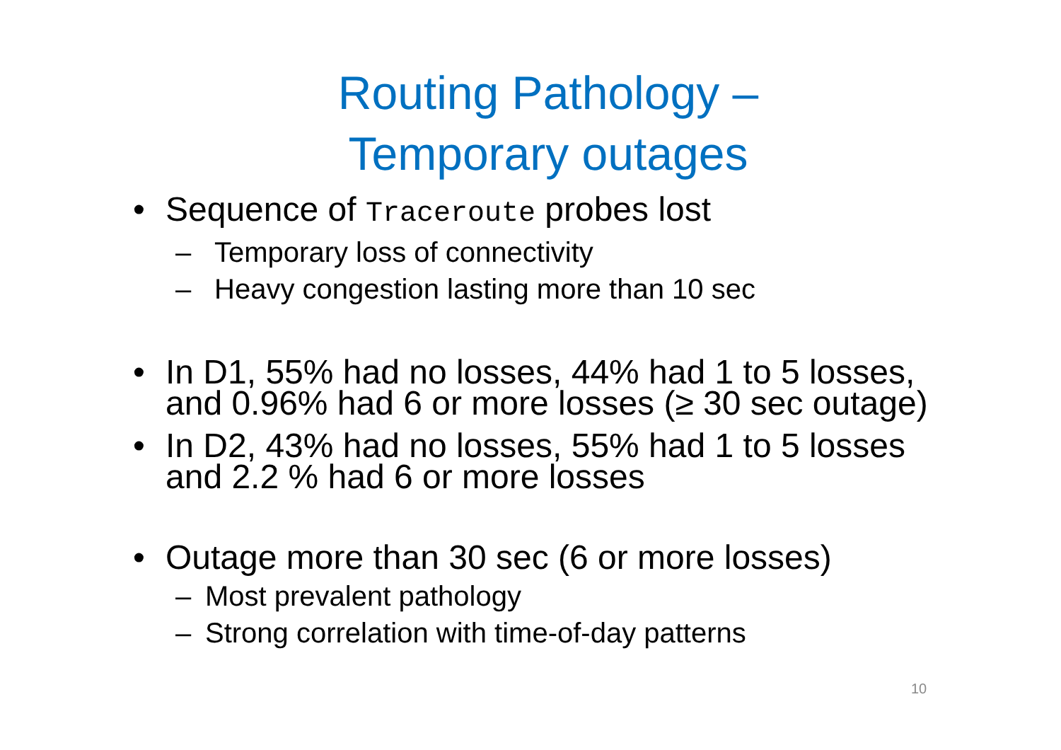Routing Pathology –
Temporary outages
• Sequence of Traceroute probes lost
– Temporary loss of connectivity
– Heavy congestion lasting more than 10 sec
• In D1, 55% had no losses, 44% had 1 to 5 losses,
and 0.96% had 6 or more losses (≥ 30 sec outage)
• In D2, 43% had no losses, 55% had 1 to 5 losses
and 2.2 % had 6 or more losses
• Outage more than 30 sec (6 or more losses)
– Most prevalent pathology
– Strong correlation with time-of-day patterns
10